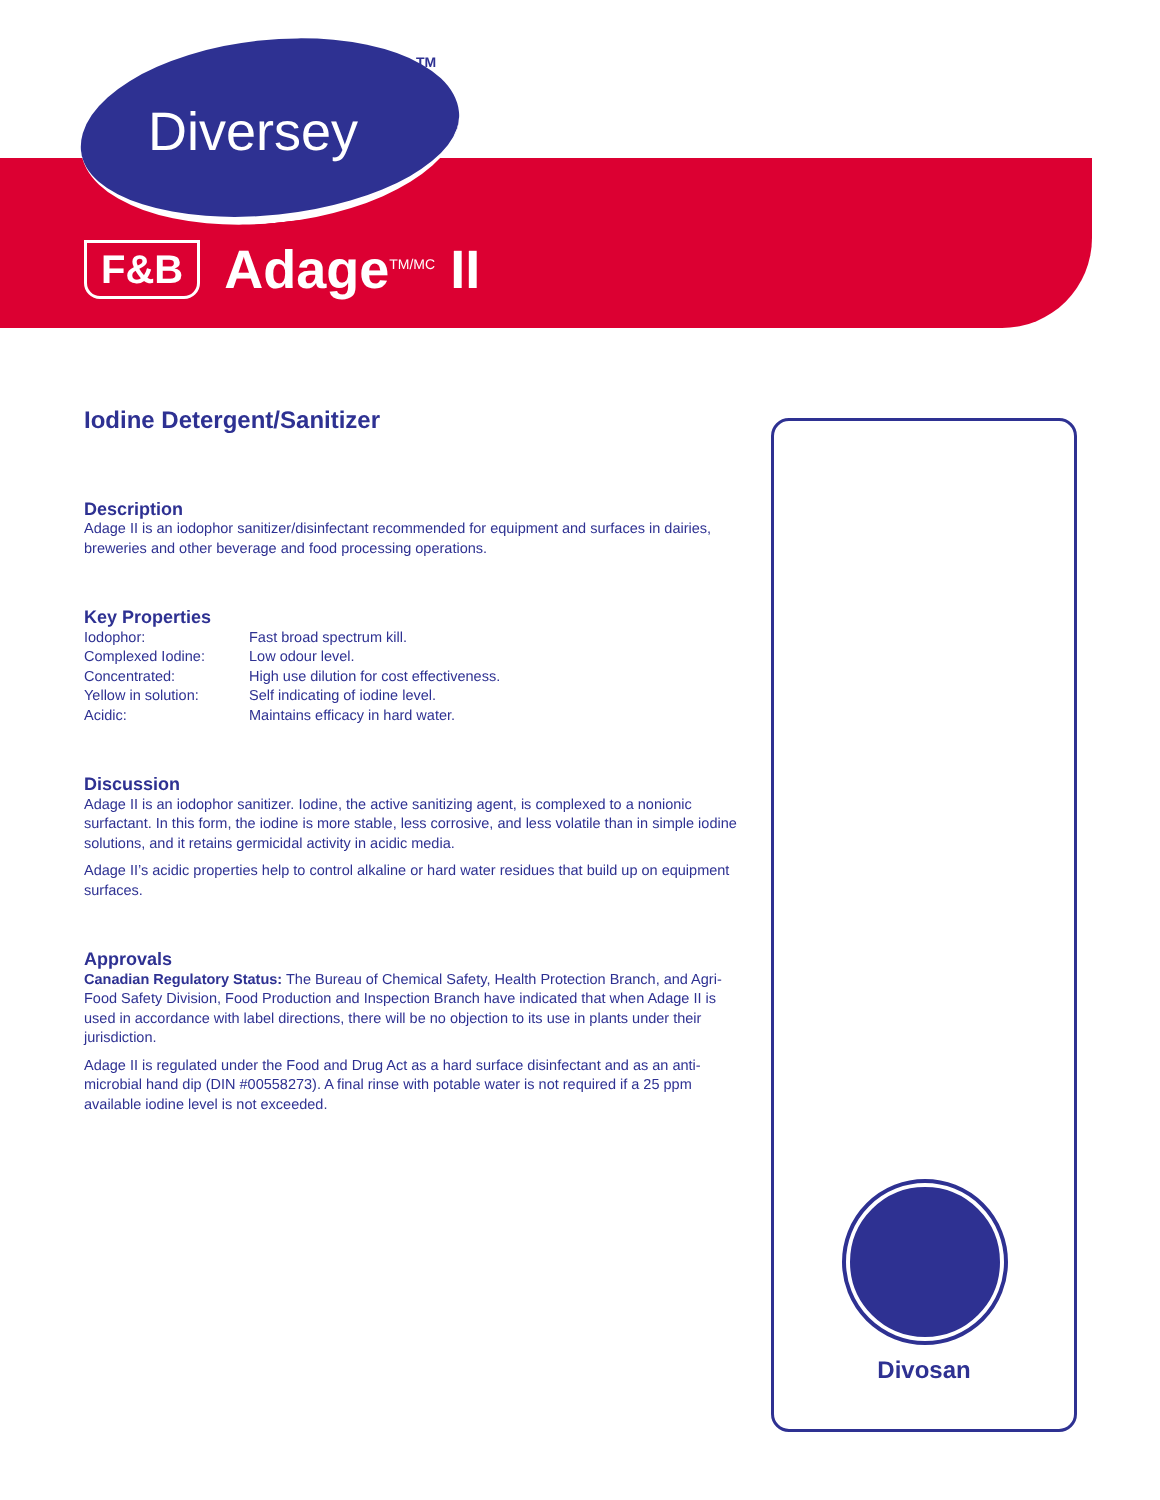Diversey
TM
F&B Adage<sup>TM/MC</sup> II
Iodine Detergent/Sanitizer
Description
Adage II is an iodophor sanitizer/disinfectant recommended for equipment and surfaces in dairies, breweries and other beverage and food processing operations.
Key Properties
| Iodophor: | Fast broad spectrum kill. |
| Complexed Iodine: | Low odour level. |
| Concentrated: | High use dilution for cost effectiveness. |
| Yellow in solution: | Self indicating of iodine level. |
| Acidic: | Maintains efficacy in hard water. |
Discussion
Adage II is an iodophor sanitizer. Iodine, the active sanitizing agent, is complexed to a nonionic surfactant. In this form, the iodine is more stable, less corrosive, and less volatile than in simple iodine solutions, and it retains germicidal activity in acidic media.
Adage II’s acidic properties help to control alkaline or hard water residues that build up on equipment surfaces.
Approvals
Canadian Regulatory Status: The Bureau of Chemical Safety, Health Protection Branch, and Agri-Food Safety Division, Food Production and Inspection Branch have indicated that when Adage II is used in accordance with label directions, there will be no objection to its use in plants under their jurisdiction.
Adage II is regulated under the Food and Drug Act as a hard surface disinfectant and as an anti-microbial hand dip (DIN #00558273). A final rinse with potable water is not required if a 25 ppm available iodine level is not exceeded.
Divosan